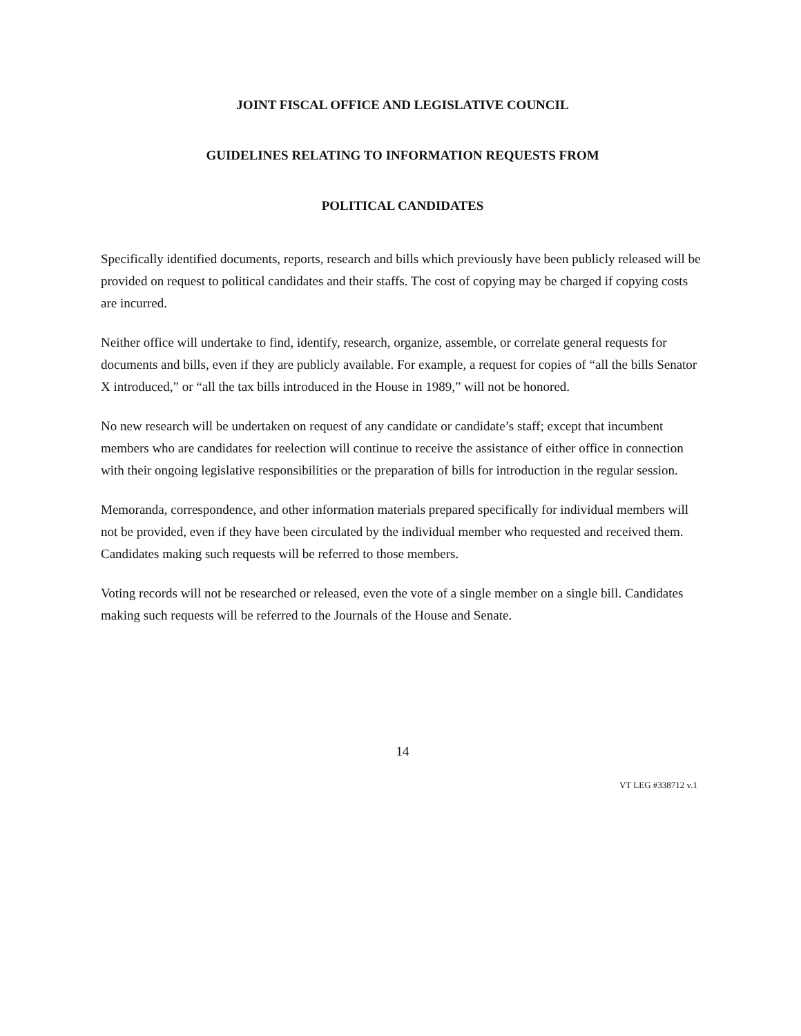JOINT FISCAL OFFICE AND LEGISLATIVE COUNCIL
GUIDELINES RELATING TO INFORMATION REQUESTS FROM
POLITICAL CANDIDATES
Specifically identified documents, reports, research and bills which previously have been publicly released will be provided on request to political candidates and their staffs. The cost of copying may be charged if copying costs are incurred.
Neither office will undertake to find, identify, research, organize, assemble, or correlate general requests for documents and bills, even if they are publicly available. For example, a request for copies of “all the bills Senator X introduced,” or “all the tax bills introduced in the House in 1989,” will not be honored.
No new research will be undertaken on request of any candidate or candidate’s staff; except that incumbent members who are candidates for reelection will continue to receive the assistance of either office in connection with their ongoing legislative responsibilities or the preparation of bills for introduction in the regular session.
Memoranda, correspondence, and other information materials prepared specifically for individual members will not be provided, even if they have been circulated by the individual member who requested and received them. Candidates making such requests will be referred to those members.
Voting records will not be researched or released, even the vote of a single member on a single bill. Candidates making such requests will be referred to the Journals of the House and Senate.
14
VT LEG #338712 v.1